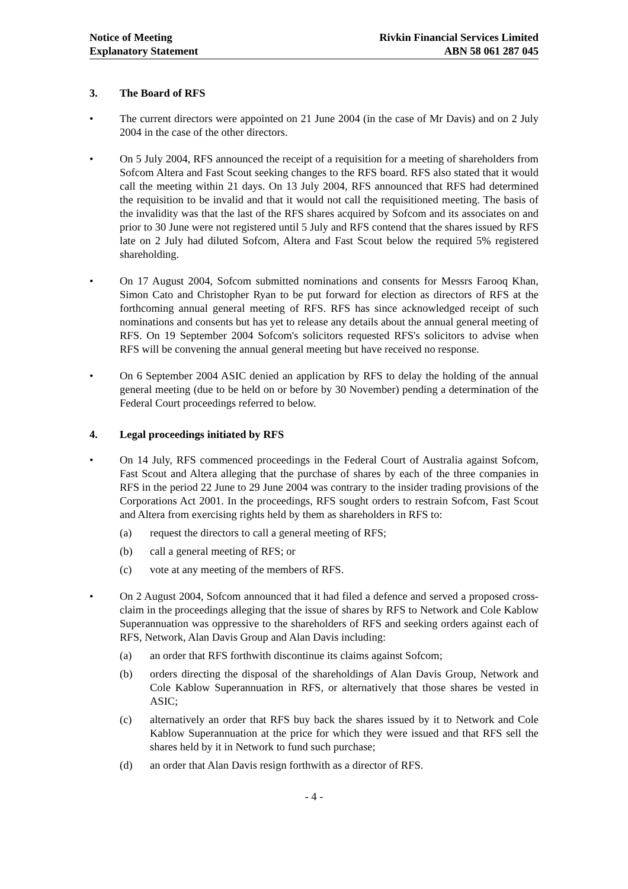Notice of Meeting
Explanatory Statement
Rivkin Financial Services Limited
ABN 58 061 287 045
3. The Board of RFS
• The current directors were appointed on 21 June 2004 (in the case of Mr Davis) and on 2 July 2004 in the case of the other directors.
• On 5 July 2004, RFS announced the receipt of a requisition for a meeting of shareholders from Sofcom Altera and Fast Scout seeking changes to the RFS board. RFS also stated that it would call the meeting within 21 days. On 13 July 2004, RFS announced that RFS had determined the requisition to be invalid and that it would not call the requisitioned meeting. The basis of the invalidity was that the last of the RFS shares acquired by Sofcom and its associates on and prior to 30 June were not registered until 5 July and RFS contend that the shares issued by RFS late on 2 July had diluted Sofcom, Altera and Fast Scout below the required 5% registered shareholding.
• On 17 August 2004, Sofcom submitted nominations and consents for Messrs Farooq Khan, Simon Cato and Christopher Ryan to be put forward for election as directors of RFS at the forthcoming annual general meeting of RFS. RFS has since acknowledged receipt of such nominations and consents but has yet to release any details about the annual general meeting of RFS. On 19 September 2004 Sofcom's solicitors requested RFS's solicitors to advise when RFS will be convening the annual general meeting but have received no response.
• On 6 September 2004 ASIC denied an application by RFS to delay the holding of the annual general meeting (due to be held on or before by 30 November) pending a determination of the Federal Court proceedings referred to below.
4. Legal proceedings initiated by RFS
• On 14 July, RFS commenced proceedings in the Federal Court of Australia against Sofcom, Fast Scout and Altera alleging that the purchase of shares by each of the three companies in RFS in the period 22 June to 29 June 2004 was contrary to the insider trading provisions of the Corporations Act 2001. In the proceedings, RFS sought orders to restrain Sofcom, Fast Scout and Altera from exercising rights held by them as shareholders in RFS to:
(a) request the directors to call a general meeting of RFS;
(b) call a general meeting of RFS; or
(c) vote at any meeting of the members of RFS.
• On 2 August 2004, Sofcom announced that it had filed a defence and served a proposed cross-claim in the proceedings alleging that the issue of shares by RFS to Network and Cole Kablow Superannuation was oppressive to the shareholders of RFS and seeking orders against each of RFS, Network, Alan Davis Group and Alan Davis including:
(a) an order that RFS forthwith discontinue its claims against Sofcom;
(b) orders directing the disposal of the shareholdings of Alan Davis Group, Network and Cole Kablow Superannuation in RFS, or alternatively that those shares be vested in ASIC;
(c) alternatively an order that RFS buy back the shares issued by it to Network and Cole Kablow Superannuation at the price for which they were issued and that RFS sell the shares held by it in Network to fund such purchase;
(d) an order that Alan Davis resign forthwith as a director of RFS.
- 4 -